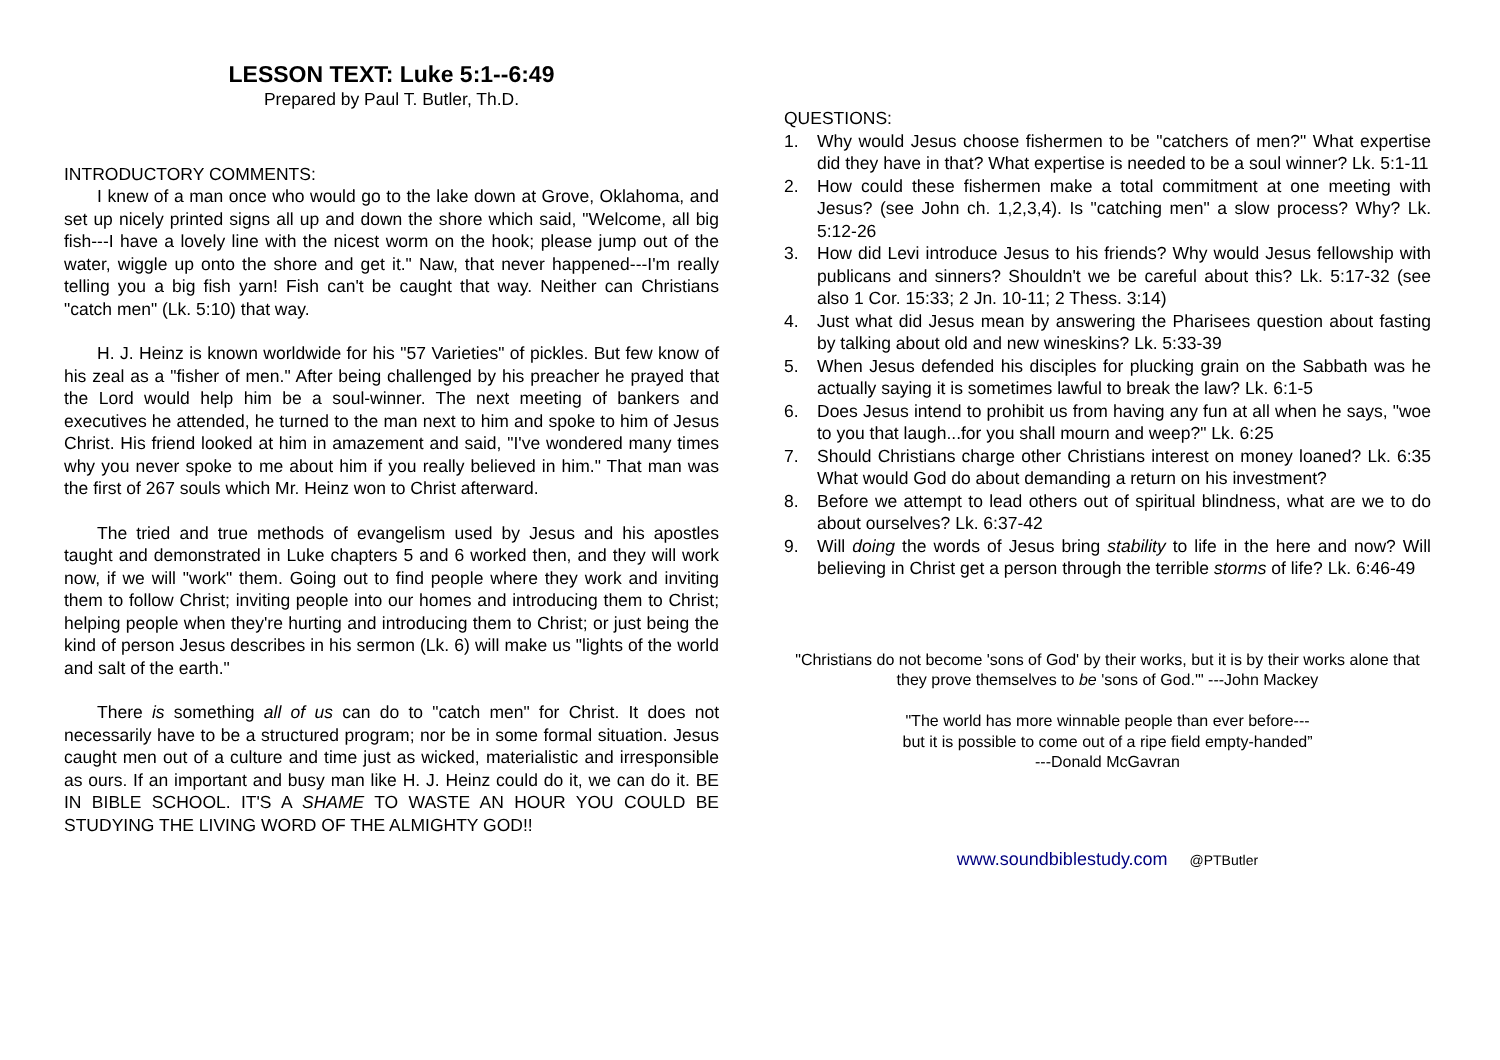LESSON TEXT: Luke 5:1--6:49
Prepared by Paul T. Butler, Th.D.
INTRODUCTORY COMMENTS:
I knew of a man once who would go to the lake down at Grove, Oklahoma, and set up nicely printed signs all up and down the shore which said, "Welcome, all big fish---I have a lovely line with the nicest worm on the hook; please jump out of the water, wiggle up onto the shore and get it." Naw, that never happened---I'm really telling you a big fish yarn! Fish can't be caught that way. Neither can Christians "catch men" (Lk. 5:10) that way.
H. J. Heinz is known worldwide for his "57 Varieties" of pickles. But few know of his zeal as a "fisher of men." After being challenged by his preacher he prayed that the Lord would help him be a soul-winner. The next meeting of bankers and executives he attended, he turned to the man next to him and spoke to him of Jesus Christ. His friend looked at him in amazement and said, "I've wondered many times why you never spoke to me about him if you really believed in him." That man was the first of 267 souls which Mr. Heinz won to Christ afterward.
The tried and true methods of evangelism used by Jesus and his apostles taught and demonstrated in Luke chapters 5 and 6 worked then, and they will work now, if we will "work" them. Going out to find people where they work and inviting them to follow Christ; inviting people into our homes and introducing them to Christ; helping people when they're hurting and introducing them to Christ; or just being the kind of person Jesus describes in his sermon (Lk. 6) will make us "lights of the world and salt of the earth."
There is something all of us can do to "catch men" for Christ. It does not necessarily have to be a structured program; nor be in some formal situation. Jesus caught men out of a culture and time just as wicked, materialistic and irresponsible as ours. If an important and busy man like H. J. Heinz could do it, we can do it. BE IN BIBLE SCHOOL. IT'S A SHAME TO WASTE AN HOUR YOU COULD BE STUDYING THE LIVING WORD OF THE ALMIGHTY GOD!!
QUESTIONS:
1. Why would Jesus choose fishermen to be "catchers of men?" What expertise did they have in that? What expertise is needed to be a soul winner? Lk. 5:1-11
2. How could these fishermen make a total commitment at one meeting with Jesus? (see John ch. 1,2,3,4). Is "catching men" a slow process? Why? Lk. 5:12-26
3. How did Levi introduce Jesus to his friends? Why would Jesus fellowship with publicans and sinners? Shouldn't we be careful about this? Lk. 5:17-32 (see also 1 Cor. 15:33; 2 Jn. 10-11; 2 Thess. 3:14)
4. Just what did Jesus mean by answering the Pharisees question about fasting by talking about old and new wineskins? Lk. 5:33-39
5. When Jesus defended his disciples for plucking grain on the Sabbath was he actually saying it is sometimes lawful to break the law? Lk. 6:1-5
6. Does Jesus intend to prohibit us from having any fun at all when he says, "woe to you that laugh...for you shall mourn and weep?" Lk. 6:25
7. Should Christians charge other Christians interest on money loaned? Lk. 6:35 What would God do about demanding a return on his investment?
8. Before we attempt to lead others out of spiritual blindness, what are we to do about ourselves? Lk. 6:37-42
9. Will doing the words of Jesus bring stability to life in the here and now? Will believing in Christ get a person through the terrible storms of life? Lk. 6:46-49
"Christians do not become 'sons of God' by their works, but it is by their works alone that they prove themselves to be 'sons of God.'" ---John Mackey
"The world has more winnable people than ever before---
but it is possible to come out of a ripe field empty-handed”
---Donald McGavran
www.soundbiblestudy.com @PTButler